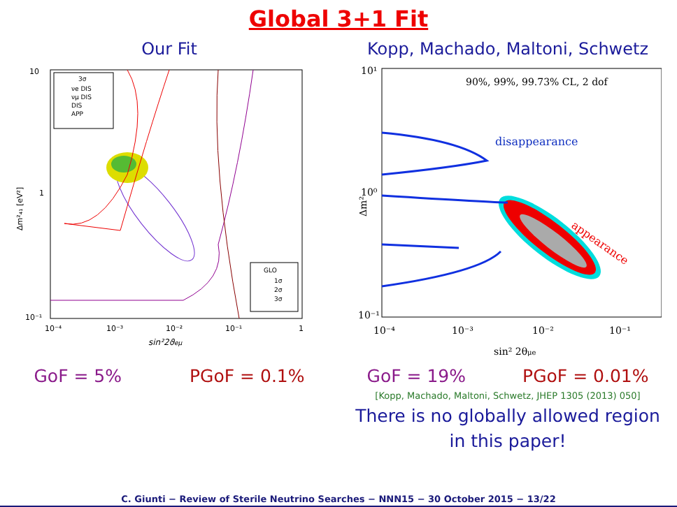Global 3+1 Fit
Our Fit
10
1
10⁻¹
10⁻⁴
10⁻³
10⁻²
10⁻¹
1
sin²2ϑeμ
Δm²₄₁ [eV²]
3σ
νe DIS
νμ DIS
DIS
APP
GLO
1σ
2σ
3σ
GoF = 5% PGoF = 0.1%
Kopp, Machado, Maltoni, Schwetz
10¹
10⁰
10⁻¹
10⁻⁴
10⁻³
10⁻²
10⁻¹
sin² 2θμe
Δm²
90%, 99%, 99.73% CL, 2 dof
disappearance
appearance
GoF = 19% PGoF = 0.01%
[Kopp, Machado, Maltoni, Schwetz, JHEP 1305 (2013) 050]
There is no globally allowed region
in this paper!
C. Giunti − Review of Sterile Neutrino Searches − NNN15 − 30 October 2015 − 13/22